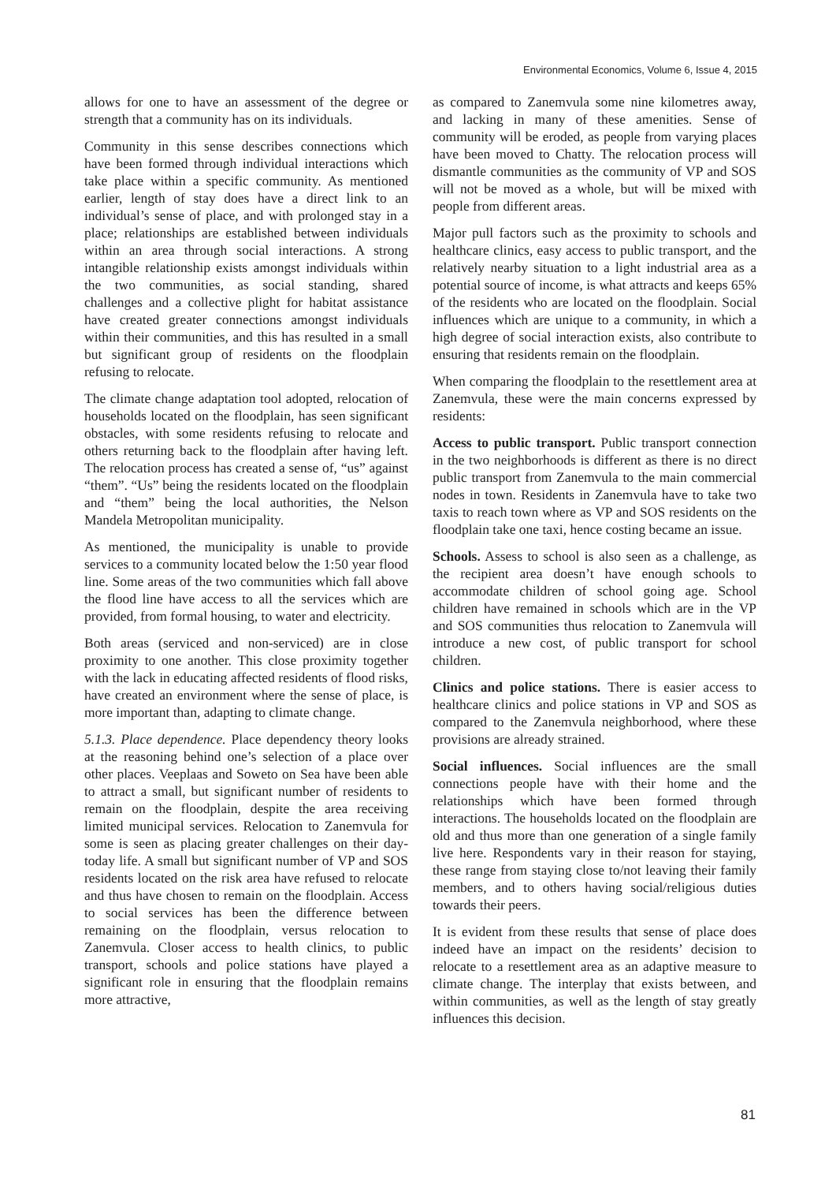Environmental Economics, Volume 6, Issue 4, 2015
allows for one to have an assessment of the degree or strength that a community has on its individuals.
Community in this sense describes connections which have been formed through individual interactions which take place within a specific community. As mentioned earlier, length of stay does have a direct link to an individual’s sense of place, and with prolonged stay in a place; relationships are established between individuals within an area through social interactions. A strong intangible relationship exists amongst individuals within the two communities, as social standing, shared challenges and a collective plight for habitat assistance have created greater connections amongst individuals within their communities, and this has resulted in a small but significant group of residents on the floodplain refusing to relocate.
The climate change adaptation tool adopted, relocation of households located on the floodplain, has seen significant obstacles, with some residents refusing to relocate and others returning back to the floodplain after having left. The relocation process has created a sense of, “us” against “them”. “Us” being the residents located on the floodplain and “them” being the local authorities, the Nelson Mandela Metropolitan municipality.
As mentioned, the municipality is unable to provide services to a community located below the 1:50 year flood line. Some areas of the two communities which fall above the flood line have access to all the services which are provided, from formal housing, to water and electricity.
Both areas (serviced and non-serviced) are in close proximity to one another. This close proximity together with the lack in educating affected residents of flood risks, have created an environment where the sense of place, is more important than, adapting to climate change.
5.1.3. Place dependence. Place dependency theory looks at the reasoning behind one’s selection of a place over other places. Veeplaas and Soweto on Sea have been able to attract a small, but significant number of residents to remain on the floodplain, despite the area receiving limited municipal services. Relocation to Zanemvula for some is seen as placing greater challenges on their day-today life. A small but significant number of VP and SOS residents located on the risk area have refused to relocate and thus have chosen to remain on the floodplain. Access to social services has been the difference between remaining on the floodplain, versus relocation to Zanemvula. Closer access to health clinics, to public transport, schools and police stations have played a significant role in ensuring that the floodplain remains more attractive,
as compared to Zanemvula some nine kilometres away, and lacking in many of these amenities. Sense of community will be eroded, as people from varying places have been moved to Chatty. The relocation process will dismantle communities as the community of VP and SOS will not be moved as a whole, but will be mixed with people from different areas.
Major pull factors such as the proximity to schools and healthcare clinics, easy access to public transport, and the relatively nearby situation to a light industrial area as a potential source of income, is what attracts and keeps 65% of the residents who are located on the floodplain. Social influences which are unique to a community, in which a high degree of social interaction exists, also contribute to ensuring that residents remain on the floodplain.
When comparing the floodplain to the resettlement area at Zanemvula, these were the main concerns expressed by residents:
Access to public transport. Public transport connection in the two neighborhoods is different as there is no direct public transport from Zanemvula to the main commercial nodes in town. Residents in Zanemvula have to take two taxis to reach town where as VP and SOS residents on the floodplain take one taxi, hence costing became an issue.
Schools. Assess to school is also seen as a challenge, as the recipient area doesn’t have enough schools to accommodate children of school going age. School children have remained in schools which are in the VP and SOS communities thus relocation to Zanemvula will introduce a new cost, of public transport for school children.
Clinics and police stations. There is easier access to healthcare clinics and police stations in VP and SOS as compared to the Zanemvula neighborhood, where these provisions are already strained.
Social influences. Social influences are the small connections people have with their home and the relationships which have been formed through interactions. The households located on the floodplain are old and thus more than one generation of a single family live here. Respondents vary in their reason for staying, these range from staying close to/not leaving their family members, and to others having social/religious duties towards their peers.
It is evident from these results that sense of place does indeed have an impact on the residents’ decision to relocate to a resettlement area as an adaptive measure to climate change. The interplay that exists between, and within communities, as well as the length of stay greatly influences this decision.
81